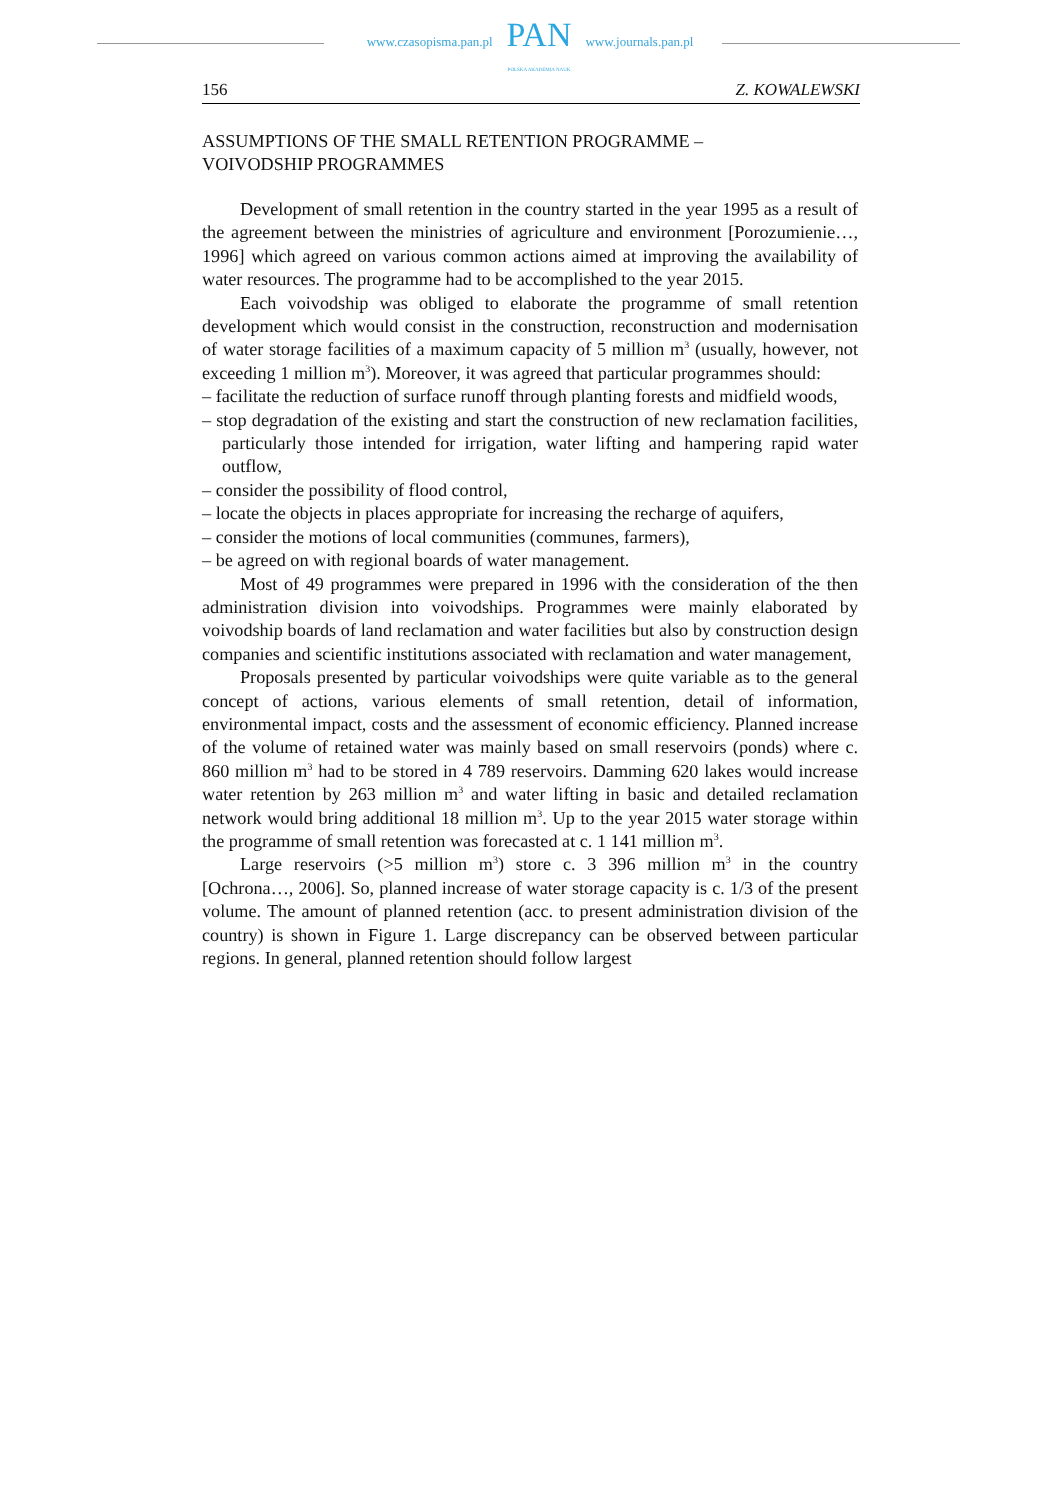www.czasopisma.pan.pl
PAN
POLSKA AKADEMIA NAUK
www.journals.pan.pl
156 Z. KOWALEWSKI
ASSUMPTIONS OF THE SMALL RETENTION PROGRAMME –
VOIVODSHIP PROGRAMMES
Development of small retention in the country started in the year 1995 as a result of the agreement between the ministries of agriculture and environment [Porozumienie…, 1996] which agreed on various common actions aimed at improving the availability of water resources. The programme had to be accomplished to the year 2015.
Each voivodship was obliged to elaborate the programme of small retention development which would consist in the construction, reconstruction and modernisation of water storage facilities of a maximum capacity of 5 million m<sup>3</sup> (usually, however, not exceeding 1 million m<sup>3</sup>). Moreover, it was agreed that particular programmes should:
– facilitate the reduction of surface runoff through planting forests and midfield woods,
– stop degradation of the existing and start the construction of new reclamation facilities, particularly those intended for irrigation, water lifting and hampering rapid water outflow,
– consider the possibility of flood control,
– locate the objects in places appropriate for increasing the recharge of aquifers,
– consider the motions of local communities (communes, farmers),
– be agreed on with regional boards of water management.
Most of 49 programmes were prepared in 1996 with the consideration of the then administration division into voivodships. Programmes were mainly elaborated by voivodship boards of land reclamation and water facilities but also by construction design companies and scientific institutions associated with reclamation and water management,
Proposals presented by particular voivodships were quite variable as to the general concept of actions, various elements of small retention, detail of information, environmental impact, costs and the assessment of economic efficiency. Planned increase of the volume of retained water was mainly based on small reservoirs (ponds) where c. 860 million m<sup>3</sup> had to be stored in 4 789 reservoirs. Damming 620 lakes would increase water retention by 263 million m<sup>3</sup> and water lifting in basic and detailed reclamation network would bring additional 18 million m<sup>3</sup>. Up to the year 2015 water storage within the programme of small retention was forecasted at c. 1 141 million m<sup>3</sup>.
Large reservoirs (>5 million m<sup>3</sup>) store c. 3 396 million m<sup>3</sup> in the country [Ochrona…, 2006]. So, planned increase of water storage capacity is c. 1/3 of the present volume. The amount of planned retention (acc. to present administration division of the country) is shown in Figure 1. Large discrepancy can be observed between particular regions. In general, planned retention should follow largest